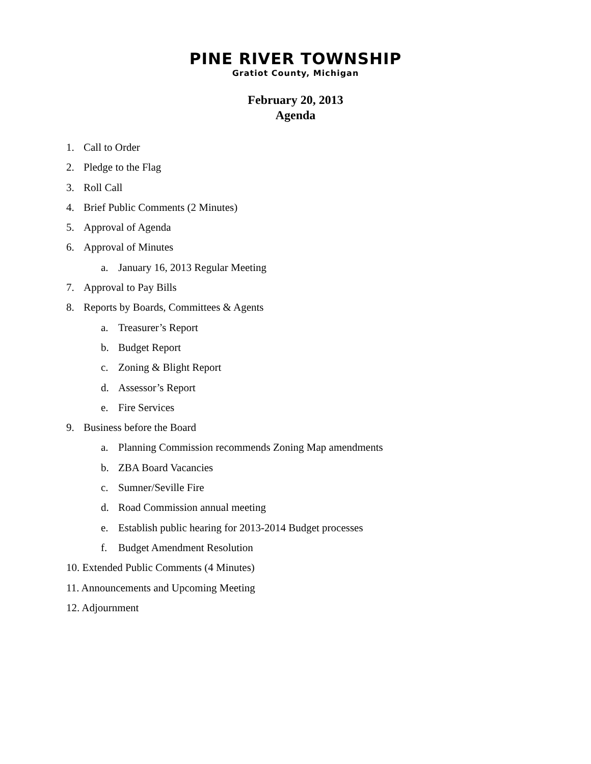PINE RIVER TOWNSHIP
Gratiot County, Michigan
February 20, 2013
Agenda
1. Call to Order
2. Pledge to the Flag
3. Roll Call
4. Brief Public Comments (2 Minutes)
5. Approval of Agenda
6. Approval of Minutes
a. January 16, 2013 Regular Meeting
7. Approval to Pay Bills
8. Reports by Boards, Committees & Agents
a. Treasurer’s Report
b. Budget Report
c. Zoning & Blight Report
d. Assessor’s Report
e. Fire Services
9. Business before the Board
a. Planning Commission recommends Zoning Map amendments
b. ZBA Board Vacancies
c. Sumner/Seville Fire
d. Road Commission annual meeting
e. Establish public hearing for 2013-2014 Budget processes
f. Budget Amendment Resolution
10. Extended Public Comments (4 Minutes)
11. Announcements and Upcoming Meeting
12. Adjournment